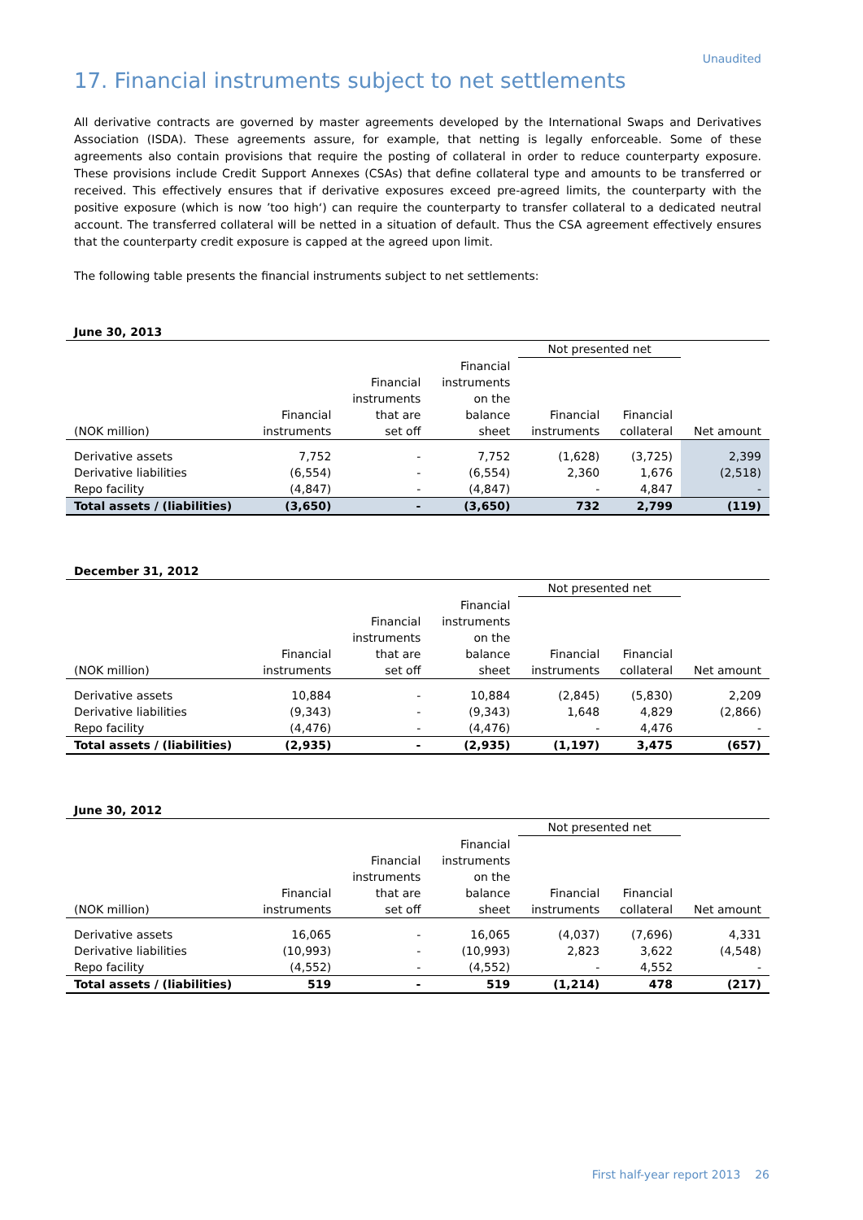Unaudited
17. Financial instruments subject to net settlements
All derivative contracts are governed by master agreements developed by the International Swaps and Derivatives Association (ISDA). These agreements assure, for example, that netting is legally enforceable. Some of these agreements also contain provisions that require the posting of collateral in order to reduce counterparty exposure. These provisions include Credit Support Annexes (CSAs) that define collateral type and amounts to be transferred or received. This effectively ensures that if derivative exposures exceed pre-agreed limits, the counterparty with the positive exposure (which is now ’too high‘) can require the counterparty to transfer collateral to a dedicated neutral account. The transferred collateral will be netted in a situation of default. Thus the CSA agreement effectively ensures that the counterparty credit exposure is capped at the agreed upon limit.
The following table presents the financial instruments subject to net settlements:
June 30, 2013
| | | | | Not presented net | | |
| --- | --- | --- | --- | --- | --- | --- |
| (NOK million) | Financial instruments | Financial instruments that are set off | Financial instruments on the balance sheet | Financial instruments | Financial collateral | Net amount |
| Derivative assets | 7,752 | - | 7,752 | (1,628) | (3,725) | 2,399 |
| Derivative liabilities | (6,554) | - | (6,554) | 2,360 | 1,676 | (2,518) |
| Repo facility | (4,847) | - | (4,847) | - | 4,847 | - |
| Total assets / (liabilities) | (3,650) | - | (3,650) | 732 | 2,799 | (119) |
December 31, 2012
| | | | | Not presented net | | |
| --- | --- | --- | --- | --- | --- | --- |
| (NOK million) | Financial instruments | Financial instruments that are set off | Financial instruments on the balance sheet | Financial instruments | Financial collateral | Net amount |
| Derivative assets | 10,884 | - | 10,884 | (2,845) | (5,830) | 2,209 |
| Derivative liabilities | (9,343) | - | (9,343) | 1,648 | 4,829 | (2,866) |
| Repo facility | (4,476) | - | (4,476) | - | 4,476 | - |
| Total assets / (liabilities) | (2,935) | - | (2,935) | (1,197) | 3,475 | (657) |
June 30, 2012
| | | | | Not presented net | | |
| --- | --- | --- | --- | --- | --- | --- |
| (NOK million) | Financial instruments | Financial instruments that are set off | Financial instruments on the balance sheet | Financial instruments | Financial collateral | Net amount |
| Derivative assets | 16,065 | - | 16,065 | (4,037) | (7,696) | 4,331 |
| Derivative liabilities | (10,993) | - | (10,993) | 2,823 | 3,622 | (4,548) |
| Repo facility | (4,552) | - | (4,552) | - | 4,552 | - |
| Total assets / (liabilities) | 519 | - | 519 | (1,214) | 478 | (217) |
First half-year report 2013 26